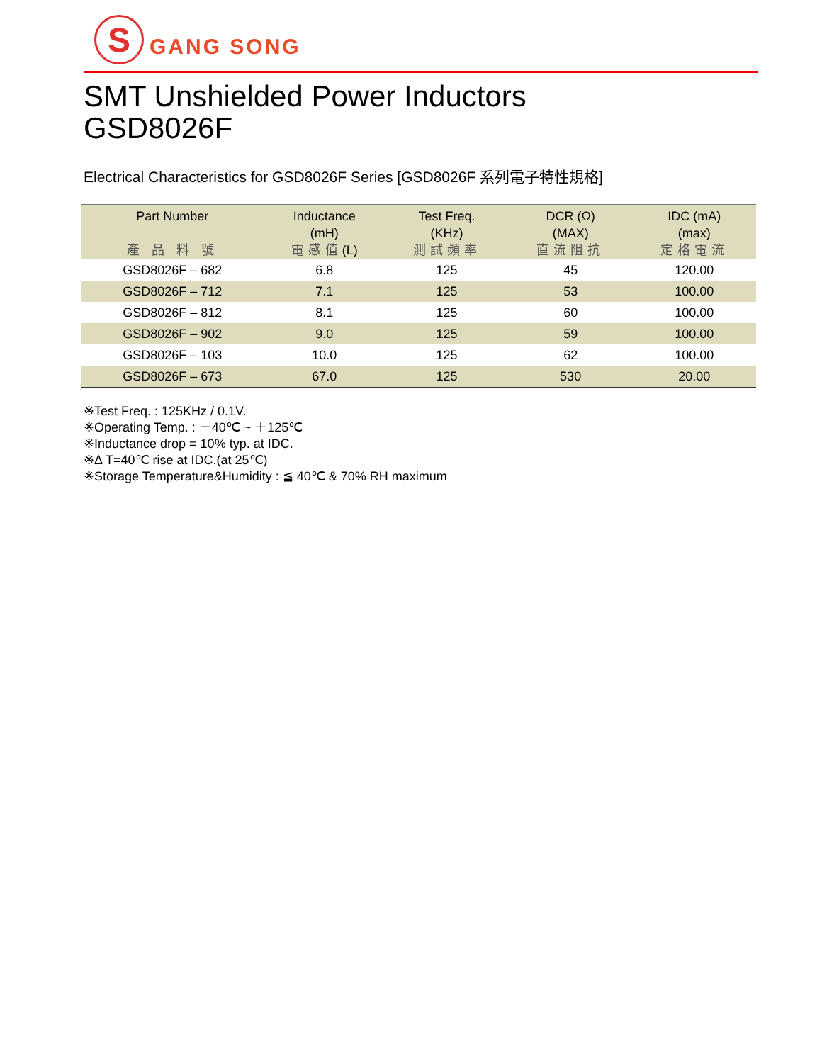S
GANG SONG
SMT Unshielded Power Inductors
GSD8026F
Electrical Characteristics for GSD8026F Series [GSD8026F 系列電子特性規格]
| Part Number 產 品 料 號 | Inductance (mH) 電感值 (L) | Test Freq. (KHz) 測試頻率 | DCR (Ω) (MAX) 直流阻抗 | IDC (mA) (max) 定格電流 |
| --- | --- | --- | --- | --- |
| GSD8026F – 682 | 6.8 | 125 | 45 | 120.00 |
| GSD8026F – 712 | 7.1 | 125 | 53 | 100.00 |
| GSD8026F – 812 | 8.1 | 125 | 60 | 100.00 |
| GSD8026F – 902 | 9.0 | 125 | 59 | 100.00 |
| GSD8026F – 103 | 10.0 | 125 | 62 | 100.00 |
| GSD8026F – 673 | 67.0 | 125 | 530 | 20.00 |
※Test Freq. : 125KHz / 0.1V.
※Operating Temp. : －40℃ ~ ＋125℃
※Inductance drop = 10% typ. at IDC.
※Δ T=40℃ rise at IDC.(at 25℃)
※Storage Temperature&Humidity : ≦ 40℃ & 70% RH maximum